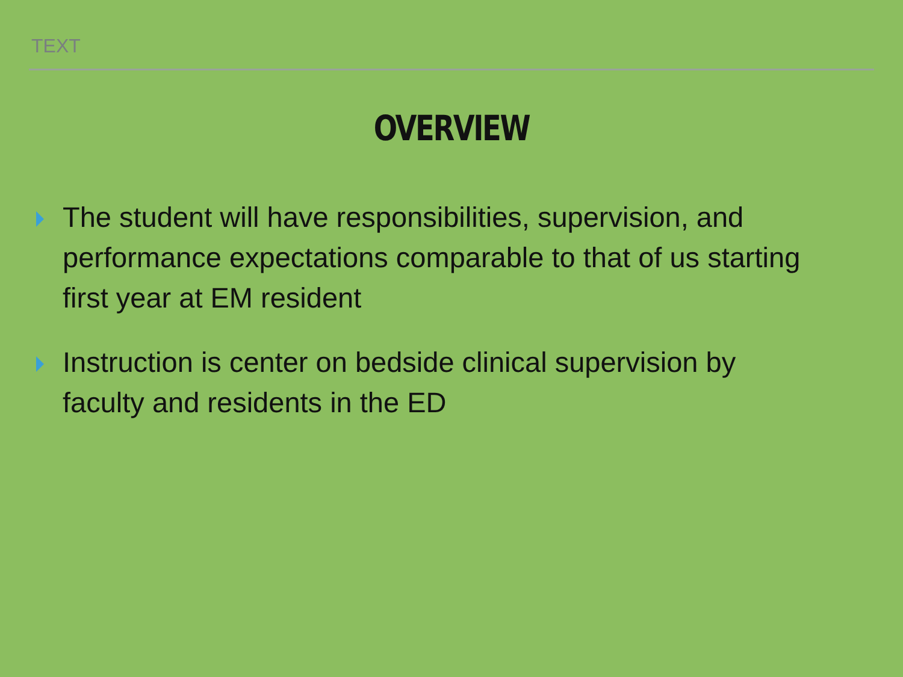TEXT
OVERVIEW
The student will have responsibilities, supervision, and performance expectations comparable to that of us starting first year at EM resident
Instruction is center on bedside clinical supervision by faculty and residents in the ED